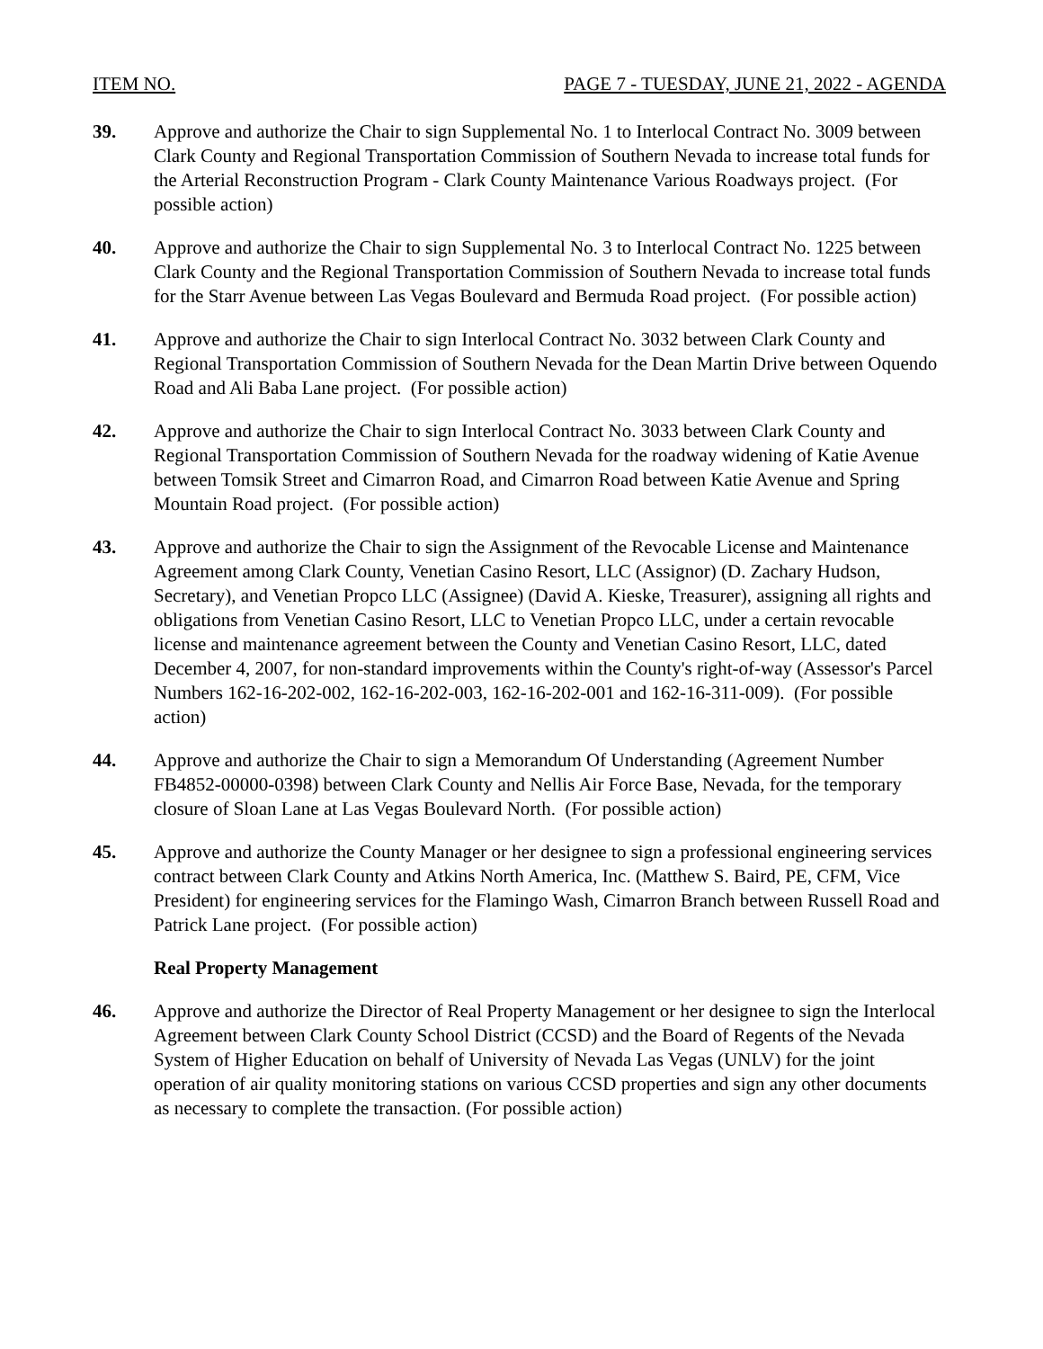ITEM NO. PAGE 7 - TUESDAY, JUNE 21, 2022 - AGENDA
39. Approve and authorize the Chair to sign Supplemental No. 1 to Interlocal Contract No. 3009 between Clark County and Regional Transportation Commission of Southern Nevada to increase total funds for the Arterial Reconstruction Program - Clark County Maintenance Various Roadways project. (For possible action)
40. Approve and authorize the Chair to sign Supplemental No. 3 to Interlocal Contract No. 1225 between Clark County and the Regional Transportation Commission of Southern Nevada to increase total funds for the Starr Avenue between Las Vegas Boulevard and Bermuda Road project. (For possible action)
41. Approve and authorize the Chair to sign Interlocal Contract No. 3032 between Clark County and Regional Transportation Commission of Southern Nevada for the Dean Martin Drive between Oquendo Road and Ali Baba Lane project. (For possible action)
42. Approve and authorize the Chair to sign Interlocal Contract No. 3033 between Clark County and Regional Transportation Commission of Southern Nevada for the roadway widening of Katie Avenue between Tomsik Street and Cimarron Road, and Cimarron Road between Katie Avenue and Spring Mountain Road project. (For possible action)
43. Approve and authorize the Chair to sign the Assignment of the Revocable License and Maintenance Agreement among Clark County, Venetian Casino Resort, LLC (Assignor) (D. Zachary Hudson, Secretary), and Venetian Propco LLC (Assignee) (David A. Kieske, Treasurer), assigning all rights and obligations from Venetian Casino Resort, LLC to Venetian Propco LLC, under a certain revocable license and maintenance agreement between the County and Venetian Casino Resort, LLC, dated December 4, 2007, for non-standard improvements within the County's right-of-way (Assessor's Parcel Numbers 162-16-202-002, 162-16-202-003, 162-16-202-001 and 162-16-311-009). (For possible action)
44. Approve and authorize the Chair to sign a Memorandum Of Understanding (Agreement Number FB4852-00000-0398) between Clark County and Nellis Air Force Base, Nevada, for the temporary closure of Sloan Lane at Las Vegas Boulevard North. (For possible action)
45. Approve and authorize the County Manager or her designee to sign a professional engineering services contract between Clark County and Atkins North America, Inc. (Matthew S. Baird, PE, CFM, Vice President) for engineering services for the Flamingo Wash, Cimarron Branch between Russell Road and Patrick Lane project. (For possible action)
Real Property Management
46. Approve and authorize the Director of Real Property Management or her designee to sign the Interlocal Agreement between Clark County School District (CCSD) and the Board of Regents of the Nevada System of Higher Education on behalf of University of Nevada Las Vegas (UNLV) for the joint operation of air quality monitoring stations on various CCSD properties and sign any other documents as necessary to complete the transaction. (For possible action)